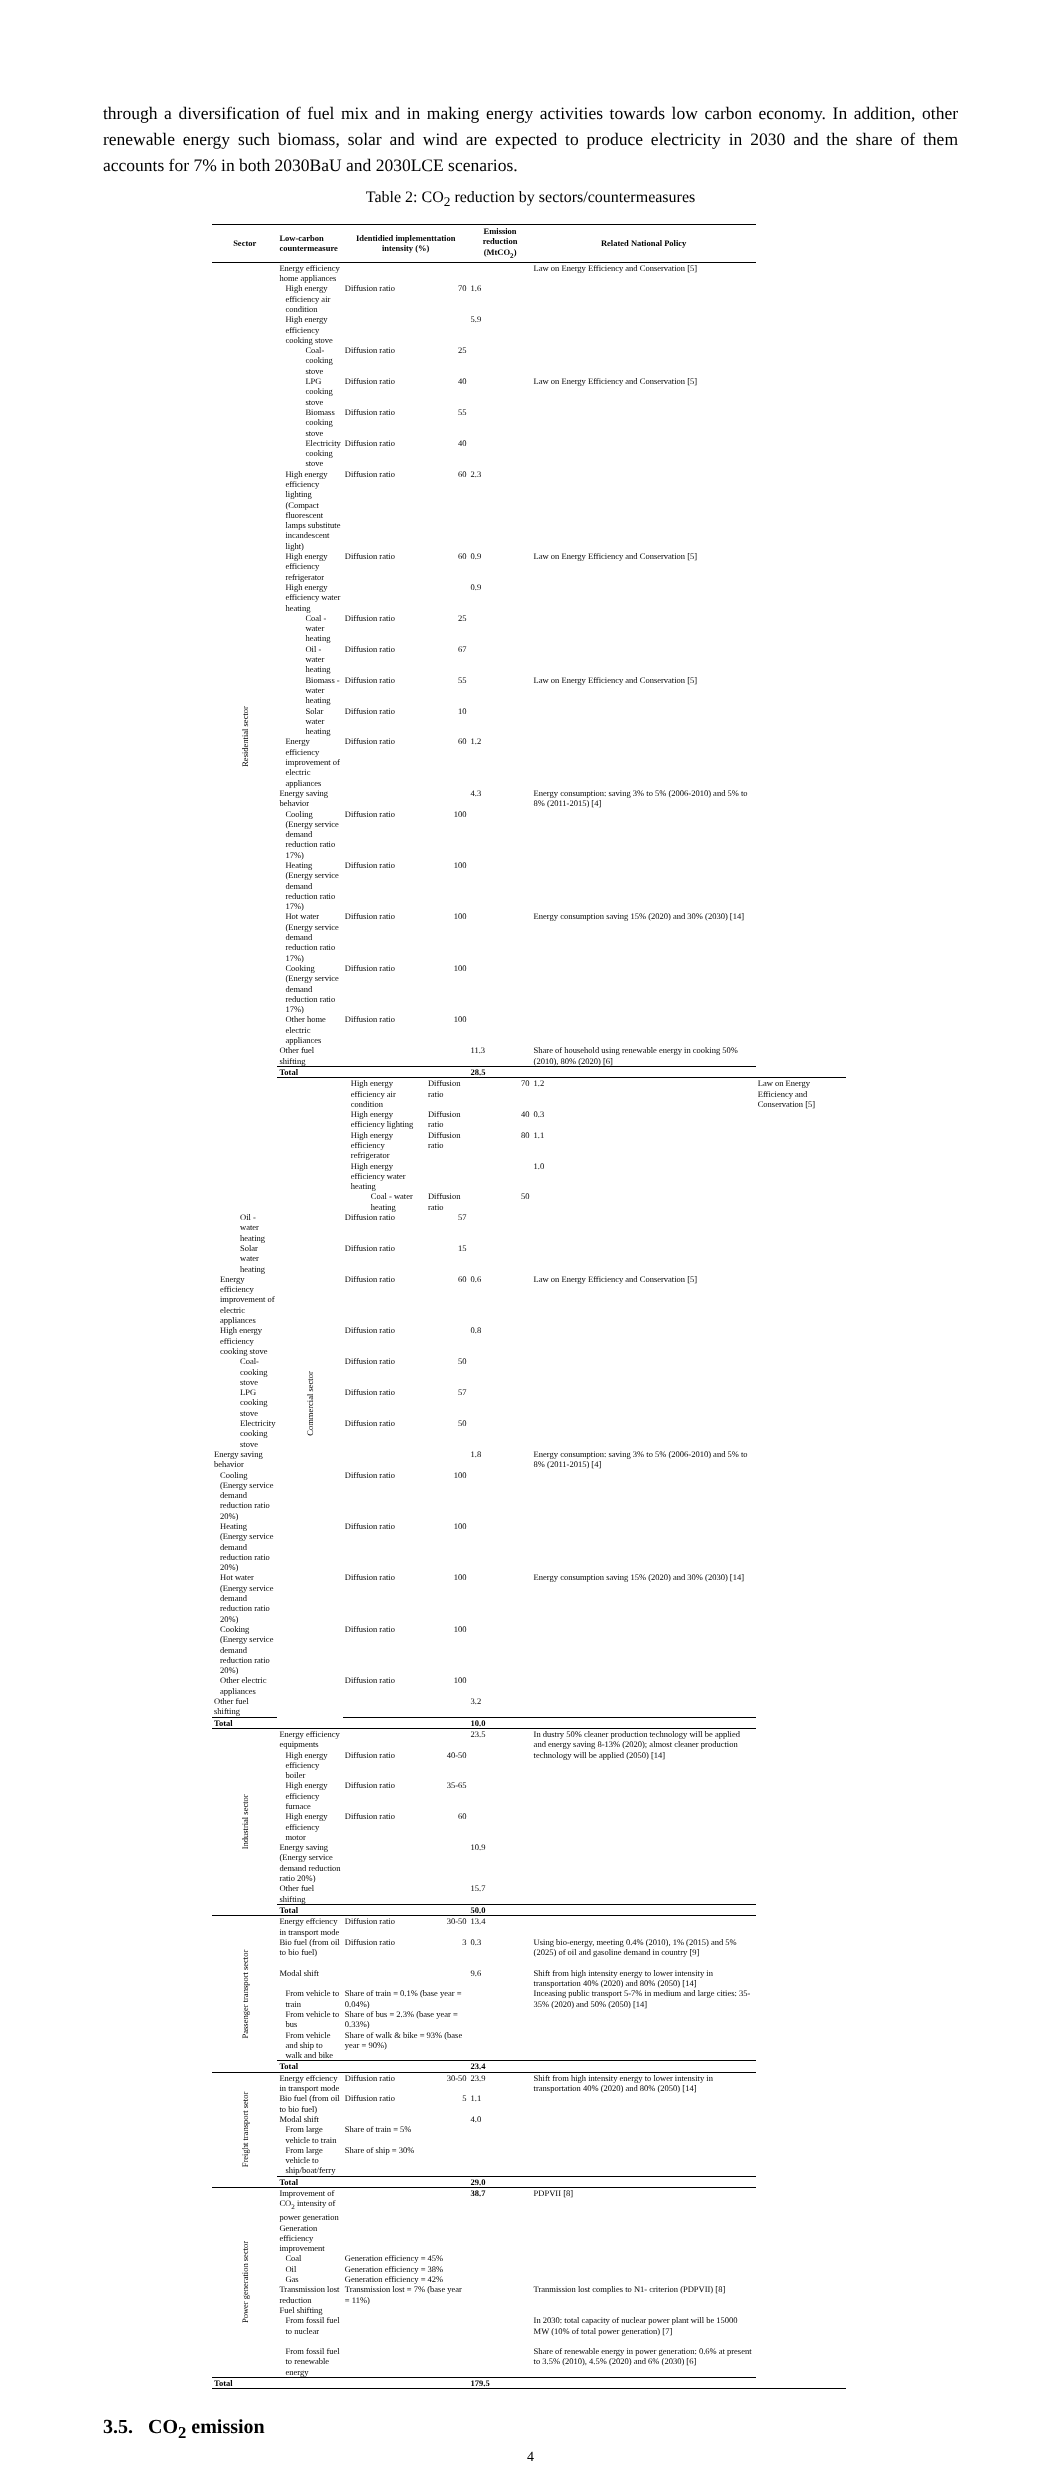through a diversification of fuel mix and in making energy activities towards low carbon economy. In addition, other renewable energy such biomass, solar and wind are expected to produce electricity in 2030 and the share of them accounts for 7% in both 2030BaU and 2030LCE scenarios.
Table 2: CO<sub>2</sub> reduction by sectors/countermeasures
| Sector | Low-carbon countermeasure | Identidied implementtation intensity (%) | | Emission reduction (MtCO<sub>2</sub>) | Related National Policy | |
| --- | --- | --- | --- | --- | --- | --- |
| Residential sector | Energy efficiency home appliances | | | | Law on Energy Efficiency and Conservation [5] | |
| | High energy efficiency air condition | Diffusion ratio | 70 | 1.6 | | |
| | High energy efficiency cooking stove | | | 5.9 | | |
| | Coal-cooking stove | Diffusion ratio | 25 | | | |
| | LPG cooking stove | Diffusion ratio | 40 | | Law on Energy Efficiency and Conservation [5] | |
| | Biomass cooking stove | Diffusion ratio | 55 | | | |
| | Electricity cooking stove | Diffusion ratio | 40 | | | |
| | High energy efficiency lighting (Compact fluorescent lamps substitute incandescent light) | Diffusion ratio | 60 | 2.3 | | |
| | High energy efficiency refrigerator | Diffusion ratio | 60 | 0.9 | Law on Energy Efficiency and Conservation [5] | |
| | High energy efficiency water heating | | | 0.9 | | |
| | Coal - water heating | Diffusion ratio | 25 | | | |
| | Oil - water heating | Diffusion ratio | 67 | | | |
| | Biomass - water heating | Diffusion ratio | 55 | | Law on Energy Efficiency and Conservation [5] | |
| | Solar water heating | Diffusion ratio | 10 | | | |
| | Energy efficiency improvement of electric appliances | Diffusion ratio | 60 | 1.2 | | |
| | Energy saving behavior | | | 4.3 | Energy consumption: saving 3% to 5% (2006-2010) and 5% to 8% (2011-2015) [4] | |
| | Cooling (Energy service demand reduction ratio 17%) | Diffusion ratio | 100 | | | |
| | Heating (Energy service demand reduction ratio 17%) | Diffusion ratio | 100 | | | |
| | Hot water (Energy service demand reduction ratio 17%) | Diffusion ratio | 100 | | Energy consumption saving 15% (2020) and 30% (2030) [14] | |
| | Cooking (Energy service demand reduction ratio 17%) | Diffusion ratio | 100 | | | |
| | Other home electric appliances | Diffusion ratio | 100 | | | |
| | Other fuel shifting | | | 11.3 | Share of household using renewable energy in cooking 50% (2010), 80% (2020) [6] | |
| | Total | | | 28.5 | | |
| | Commercial sector | High energy efficiency air condition | Diffusion ratio | 70 | 1.2 | Law on Energy Efficiency and Conservation [5] |
| | | High energy efficiency lighting | Diffusion ratio | 40 | 0.3 | |
| | | High energy efficiency refrigerator | Diffusion ratio | 80 | 1.1 | |
| | | High energy efficiency water heating | | | 1.0 | |
| | | Coal - water heating | Diffusion ratio | 50 | | |
| Oil - water heating | | Diffusion ratio | 57 | | | |
| Solar water heating | | Diffusion ratio | 15 | | | |
| Energy efficiency improvement of electric appliances | | Diffusion ratio | 60 | 0.6 | Law on Energy Efficiency and Conservation [5] | |
| High energy efficiency cooking stove | | Diffusion ratio | | 0.8 | | |
| Coal-cooking stove | | Diffusion ratio | 50 | | | |
| LPG cooking stove | | Diffusion ratio | 57 | | | |
| Electricity cooking stove | | Diffusion ratio | 50 | | | |
| Energy saving behavior | | | | 1.8 | Energy consumption: saving 3% to 5% (2006-2010) and 5% to 8% (2011-2015) [4] | |
| Cooling (Energy service demand reduction ratio 20%) | | Diffusion ratio | 100 | | | |
| Heating (Energy service demand reduction ratio 20%) | | Diffusion ratio | 100 | | | |
| Hot water (Energy service demand reduction ratio 20%) | | Diffusion ratio | 100 | | Energy consumption saving 15% (2020) and 30% (2030) [14] | |
| Cooking (Energy service demand reduction ratio 20%) | | Diffusion ratio | 100 | | | |
| Other electric appliances | | Diffusion ratio | 100 | | | |
| Other fuel shifting | | | | 3.2 | | |
| Total | | | | 10.0 | | |
| Industrial sector | Energy efficiency equipments | | | 23.5 | In dustry 50% cleaner production technology will be applied and energy saving 8-13% (2020); almost cleaner production technology will be applied (2050) [14] | |
| | High energy efficiency boiler | Diffusion ratio | 40-50 | | | |
| | High energy efficiency furnace | Diffusion ratio | 35-65 | | | |
| | High energy efficiency motor | Diffusion ratio | 60 | | | |
| | Energy saving (Energy service demand reduction ratio 20%) | | | 10.9 | | |
| | Other fuel shifting | | | 15.7 | | |
| | Total | | | 50.0 | | |
| Passenger transport sector | Energy effciency in transport mode | Diffusion ratio | 30-50 | 13.4 | | |
| | Bio fuel (from oil to bio fuel) | Diffusion ratio | 3 | 0.3 | Using bio-energy, meeting 0.4% (2010), 1% (2015) and 5% (2025) of oil and gasoline demand in country [9] | |
| | Modal shift | | | 9.6 | Shift from high intensity energy to lower intensity in transportation 40% (2020) and 80% (2050) [14] | |
| | From vehicle to train | Share of train = 0.1% (base year = 0.04%) | | | Inceasing public transport 5-7% in medium and large cities: 35-35% (2020) and 50% (2050) [14] | |
| | From vehicle to bus | Share of bus = 2.3% (base year = 0.33%) | | | | |
| | From vehicle and ship to walk and bike | Share of walk & bike = 93% (base year = 90%) | | | | |
| | Total | | | 23.4 | | |
| Freight transport setor | Energy effciency in transport mode | Diffusion ratio | 30-50 | 23.9 | Shift from high intensity energy to lower intensity in transportation 40% (2020) and 80% (2050) [14] | |
| | Bio fuel (from oil to bio fuel) | Diffusion ratio | 5 | 1.1 | | |
| | Modal shift | | | 4.0 | | |
| | From large vehicle to train | Share of train = 5% | | | | |
| | From large vehicle to ship/boat/ferry | Share of ship = 30% | | | | |
| | Total | | | 29.0 | | |
| Power generation sector | Improvement of CO<sub>2</sub> intensity of power generation | | | 38.7 | PDPVII [8] | |
| | Generation efficiency improvement | | | | | |
| | Coal | Generation efficiency = 45% | | | | |
| | Oil | Generation efficiency = 38% | | | | |
| | Gas | Generation efficiency = 42% | | | | |
| | Transmission lost reduction | Transmission lost = 7% (base year = 11%) | | | Tranmission lost complies to N1- criterion (PDPVII) [8] | |
| | Fuel shifting | | | | | |
| | From fossil fuel to nuclear | | | | In 2030: total capacity of nuclear power plant will be 15000 MW (10% of total power generation) [7] | |
| | From fossil fuel to renewable energy | | | | Share of renewable energy in power generation: 0.6% at present to 3.5% (2010), 4.5% (2020) and 6% (2030) [6] | |
| Total | | | | 179.5 | | |
3.5. CO<sub>2</sub> emission
4